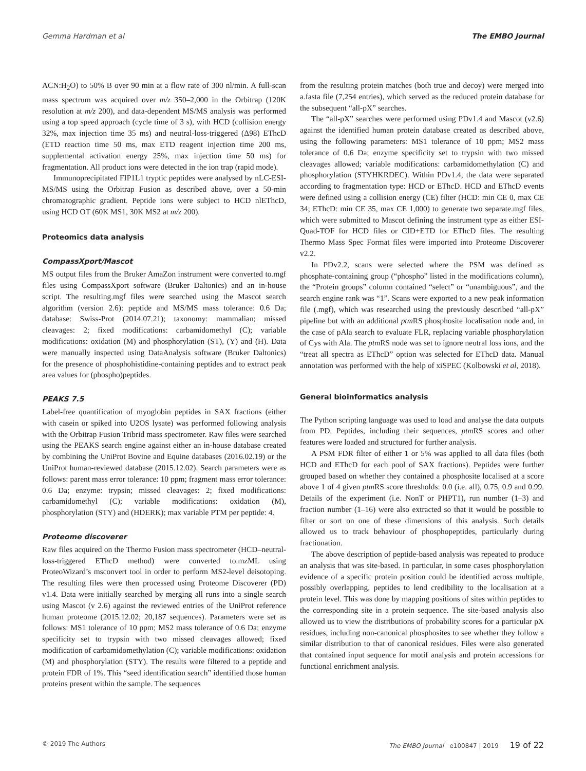Gemma Hardman et al The EMBO Journal
ACN:H<sub>2</sub>O) to 50% B over 90 min at a flow rate of 300 nl/min. A full-scan mass spectrum was acquired over m/z 350–2,000 in the Orbitrap (120K resolution at m/z 200), and data-dependent MS/MS analysis was performed using a top speed approach (cycle time of 3 s), with HCD (collision energy 32%, max injection time 35 ms) and neutral-loss-triggered (Δ98) EThcD (ETD reaction time 50 ms, max ETD reagent injection time 200 ms, supplemental activation energy 25%, max injection time 50 ms) for fragmentation. All product ions were detected in the ion trap (rapid mode).
Immunoprecipitated FIP1L1 tryptic peptides were analysed by nLC-ESI-MS/MS using the Orbitrap Fusion as described above, over a 50-min chromatographic gradient. Peptide ions were subject to HCD nlEThcD, using HCD OT (60K MS1, 30K MS2 at m/z 200).
Proteomics data analysis
CompassXport/Mascot
MS output files from the Bruker AmaZon instrument were converted to.mgf files using CompassXport software (Bruker Daltonics) and an in-house script. The resulting.mgf files were searched using the Mascot search algorithm (version 2.6): peptide and MS/MS mass tolerance: 0.6 Da; database: Swiss-Prot (2014.07.21); taxonomy: mammalian; missed cleavages: 2; fixed modifications: carbamidomethyl (C); variable modifications: oxidation (M) and phosphorylation (ST), (Y) and (H). Data were manually inspected using DataAnalysis software (Bruker Daltonics) for the presence of phosphohistidine-containing peptides and to extract peak area values for (phospho)peptides.
PEAKS 7.5
Label-free quantification of myoglobin peptides in SAX fractions (either with casein or spiked into U2OS lysate) was performed following analysis with the Orbitrap Fusion Tribrid mass spectrometer. Raw files were searched using the PEAKS search engine against either an in-house database created by combining the UniProt Bovine and Equine databases (2016.02.19) or the UniProt human-reviewed database (2015.12.02). Search parameters were as follows: parent mass error tolerance: 10 ppm; fragment mass error tolerance: 0.6 Da; enzyme: trypsin; missed cleavages: 2; fixed modifications: carbamidomethyl (C); variable modifications: oxidation (M), phosphorylation (STY) and (HDERK); max variable PTM per peptide: 4.
Proteome discoverer
Raw files acquired on the Thermo Fusion mass spectrometer (HCD–neutral-loss-triggered EThcD method) were converted to.mzML using ProteoWizard’s msconvert tool in order to perform MS2-level deisotoping. The resulting files were then processed using Proteome Discoverer (PD) v1.4. Data were initially searched by merging all runs into a single search using Mascot (v 2.6) against the reviewed entries of the UniProt reference human proteome (2015.12.02; 20,187 sequences). Parameters were set as follows: MS1 tolerance of 10 ppm; MS2 mass tolerance of 0.6 Da; enzyme specificity set to trypsin with two missed cleavages allowed; fixed modification of carbamidomethylation (C); variable modifications: oxidation (M) and phosphorylation (STY). The results were filtered to a peptide and protein FDR of 1%. This “seed identification search” identified those human proteins present within the sample. The sequences
from the resulting protein matches (both true and decoy) were merged into a.fasta file (7,254 entries), which served as the reduced protein database for the subsequent “all-pX” searches.
The “all-pX” searches were performed using PDv1.4 and Mascot (v2.6) against the identified human protein database created as described above, using the following parameters: MS1 tolerance of 10 ppm; MS2 mass tolerance of 0.6 Da; enzyme specificity set to trypsin with two missed cleavages allowed; variable modifications: carbamidomethylation (C) and phosphorylation (STYHKRDEC). Within PDv1.4, the data were separated according to fragmentation type: HCD or EThcD. HCD and EThcD events were defined using a collision energy (CE) filter (HCD: min CE 0, max CE 34; EThcD: min CE 35, max CE 1,000) to generate two separate.mgf files, which were submitted to Mascot defining the instrument type as either ESI-Quad-TOF for HCD files or CID+ETD for EThcD files. The resulting Thermo Mass Spec Format files were imported into Proteome Discoverer v2.2.
In PDv2.2, scans were selected where the PSM was defined as phosphate-containing group (“phospho” listed in the modifications column), the “Protein groups” column contained “select” or “unambiguous”, and the search engine rank was “1”. Scans were exported to a new peak information file (.mgf), which was researched using the previously described “all-pX” pipeline but with an additional ptm RS phosphosite localisation node and, in the case of pAla search to evaluate FLR, replacing variable phosphorylation of Cys with Ala. The ptm RS node was set to ignore neutral loss ions, and the “treat all spectra as EThcD” option was selected for EThcD data. Manual annotation was performed with the help of xiSPEC (Kolbowski et al, 2018).
General bioinformatics analysis
The Python scripting language was used to load and analyse the data outputs from PD. Peptides, including their sequences, ptm RS scores and other features were loaded and structured for further analysis.
A PSM FDR filter of either 1 or 5% was applied to all data files (both HCD and EThcD for each pool of SAX fractions). Peptides were further grouped based on whether they contained a phosphosite localised at a score above 1 of 4 given ptm RS score thresholds: 0.0 (i.e. all), 0.75, 0.9 and 0.99. Details of the experiment (i.e. NonT or PHPT1), run number (1–3) and fraction number (1–16) were also extracted so that it would be possible to filter or sort on one of these dimensions of this analysis. Such details allowed us to track behaviour of phosphopeptides, particularly during fractionation.
The above description of peptide-based analysis was repeated to produce an analysis that was site-based. In particular, in some cases phosphorylation evidence of a specific protein position could be identified across multiple, possibly overlapping, peptides to lend credibility to the localisation at a protein level. This was done by mapping positions of sites within peptides to the corresponding site in a protein sequence. The site-based analysis also allowed us to view the distributions of probability scores for a particular pX residues, including non-canonical phosphosites to see whether they follow a similar distribution to that of canonical residues. Files were also generated that contained input sequence for motif analysis and protein accessions for functional enrichment analysis.
© 2019 The Authors The EMBO Journal e100847 | 2019 19 of 22